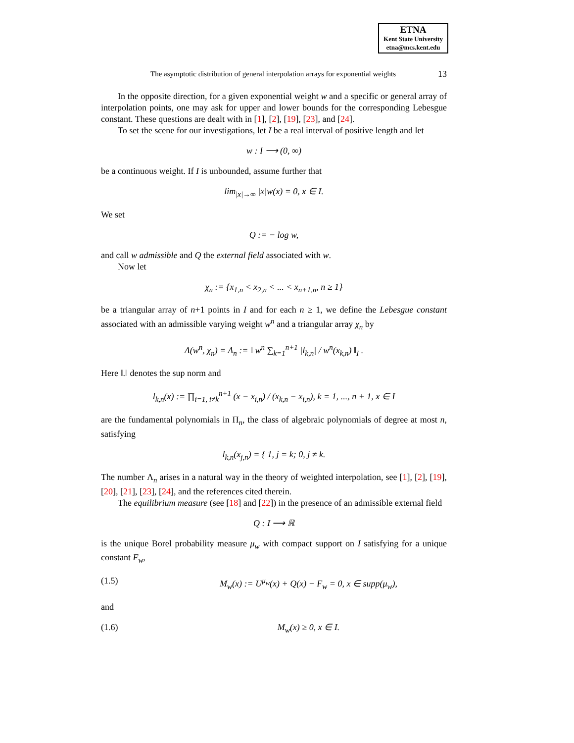ETNA
Kent State University
etna@mcs.kent.edu
The asymptotic distribution of general interpolation arrays for exponential weights 13
In the opposite direction, for a given exponential weight w and a specific or general array of interpolation points, one may ask for upper and lower bounds for the corresponding Lebesgue constant. These questions are dealt with in [1], [2], [19], [23], and [24].
To set the scene for our investigations, let I be a real interval of positive length and let
w : I ⟶ (0, ∞)
be a continuous weight. If I is unbounded, assume further that
lim<sub>|x|→∞</sub> |x|w(x) = 0, x ∈ I.
We set
Q := − log w,
and call w admissible and Q the external field associated with w.
Now let
χ<sub>n</sub> := {x<sub>1,n</sub> < x<sub>2,n</sub> < ... < x<sub>n+1,n</sub>, n ≥ 1}
be a triangular array of n+1 points in I and for each n ≥ 1, we define the Lebesgue constant associated with an admissible varying weight w<sup>n</sup> and a triangular array χ<sub>n</sub> by
Λ(w<sup>n</sup>, χ<sub>n</sub>) = Λ<sub>n</sub> := ‖ w<sup>n</sup> ∑<sub>k=1</sub><sup>n+1</sup> |l<sub>k,n</sub>| / w<sup>n</sup>(x<sub>k,n</sub>) ‖<sub>I</sub> .
Here ‖.‖ denotes the sup norm and
l<sub>k,n</sub>(x) := ∏<sub>i=1, i≠k</sub><sup>n+1</sup> (x − x<sub>i,n</sub>) / (x<sub>k,n</sub> − x<sub>i,n</sub>), k = 1, ..., n + 1, x ∈ I
are the fundamental polynomials in Π<sub>n</sub>, the class of algebraic polynomials of degree at most n, satisfying
l<sub>k,n</sub>(x<sub>j,n</sub>) = { 1, j = k; 0, j ≠ k.
The number Λ<sub>n</sub> arises in a natural way in the theory of weighted interpolation, see [1], [2], [19], [20], [21], [23], [24], and the references cited therein.
The equilibrium measure (see [18] and [22]) in the presence of an admissible external field
Q : I ⟶ ℝ
is the unique Borel probability measure μ<sub>w</sub> with compact support on I satisfying for a unique constant F<sub>w</sub>,
(1.5) M<sub>w</sub>(x) := U<sup>μ<sub>w</sub></sup>(x) + Q(x) − F<sub>w</sub> = 0, x ∈ supp(μ<sub>w</sub>),
and
(1.6) M<sub>w</sub>(x) ≥ 0, x ∈ I.